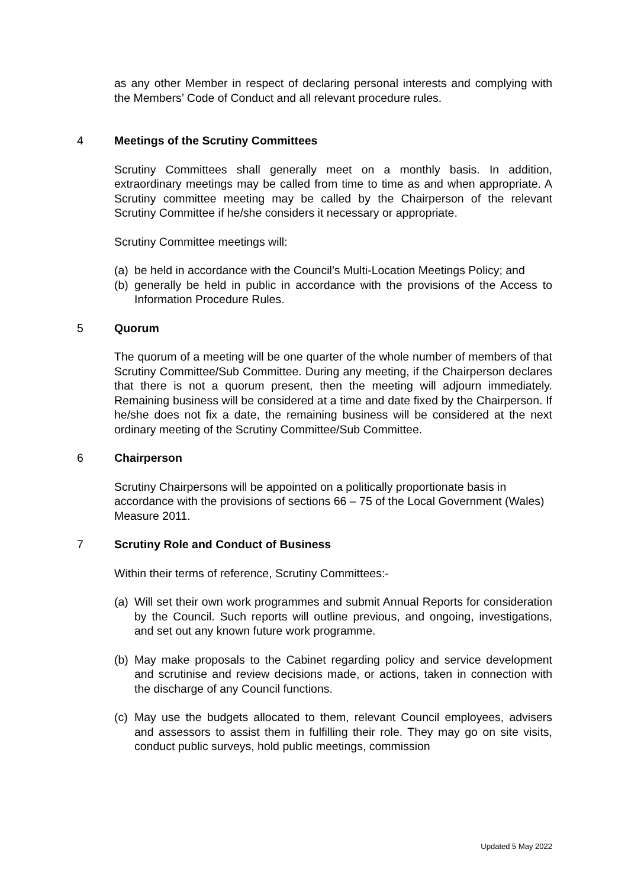as any other Member in respect of declaring personal interests and complying with the Members’ Code of Conduct and all relevant procedure rules.
4 Meetings of the Scrutiny Committees
Scrutiny Committees shall generally meet on a monthly basis. In addition, extraordinary meetings may be called from time to time as and when appropriate. A Scrutiny committee meeting may be called by the Chairperson of the relevant Scrutiny Committee if he/she considers it necessary or appropriate.
Scrutiny Committee meetings will:
(a)
be held in accordance with the Council’s Multi-Location Meetings Policy; and
(b)
generally be held in public in accordance with the provisions of the Access to Information Procedure Rules.
5 Quorum
The quorum of a meeting will be one quarter of the whole number of members of that Scrutiny Committee/Sub Committee. During any meeting, if the Chairperson declares that there is not a quorum present, then the meeting will adjourn immediately. Remaining business will be considered at a time and date fixed by the Chairperson. If he/she does not fix a date, the remaining business will be considered at the next ordinary meeting of the Scrutiny Committee/Sub Committee.
6 Chairperson
Scrutiny Chairpersons will be appointed on a politically proportionate basis in accordance with the provisions of sections 66 – 75 of the Local Government (Wales) Measure 2011.
7 Scrutiny Role and Conduct of Business
Within their terms of reference, Scrutiny Committees:-
(a)
Will set their own work programmes and submit Annual Reports for consideration by the Council. Such reports will outline previous, and ongoing, investigations, and set out any known future work programme.
(b)
May make proposals to the Cabinet regarding policy and service development and scrutinise and review decisions made, or actions, taken in connection with the discharge of any Council functions.
(c)
May use the budgets allocated to them, relevant Council employees, advisers and assessors to assist them in fulfilling their role. They may go on site visits, conduct public surveys, hold public meetings, commission
Updated 5 May 2022